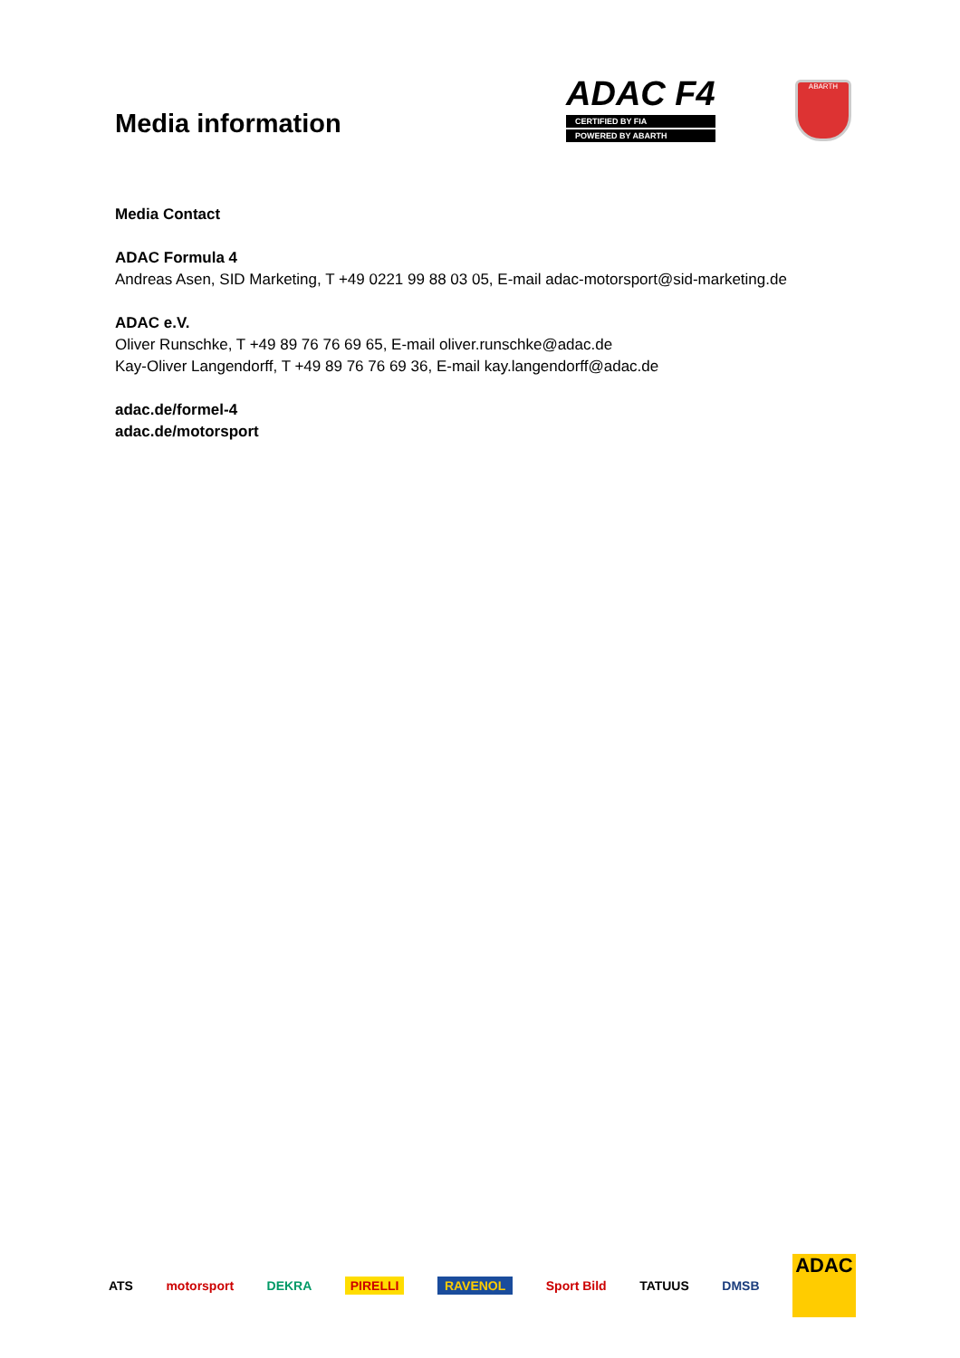Media information
ADAC F4
CERTIFIED BY FIA
POWERED BY ABARTH
ABARTH
Media Contact
ADAC Formula 4
Andreas Asen, SID Marketing, T +49 0221 99 88 03 05, E-mail adac-motorsport@sid-marketing.de
ADAC e.V.
Oliver Runschke, T +49 89 76 76 69 65, E-mail oliver.runschke@adac.de
Kay-Oliver Langendorff, T +49 89 76 76 69 36, E-mail kay.langendorff@adac.de
adac.de/formel-4
adac.de/motorsport
ATS motorsport DEKRA PIRELLI RAVENOL Sport Bild TATUUS DMSB
ADAC